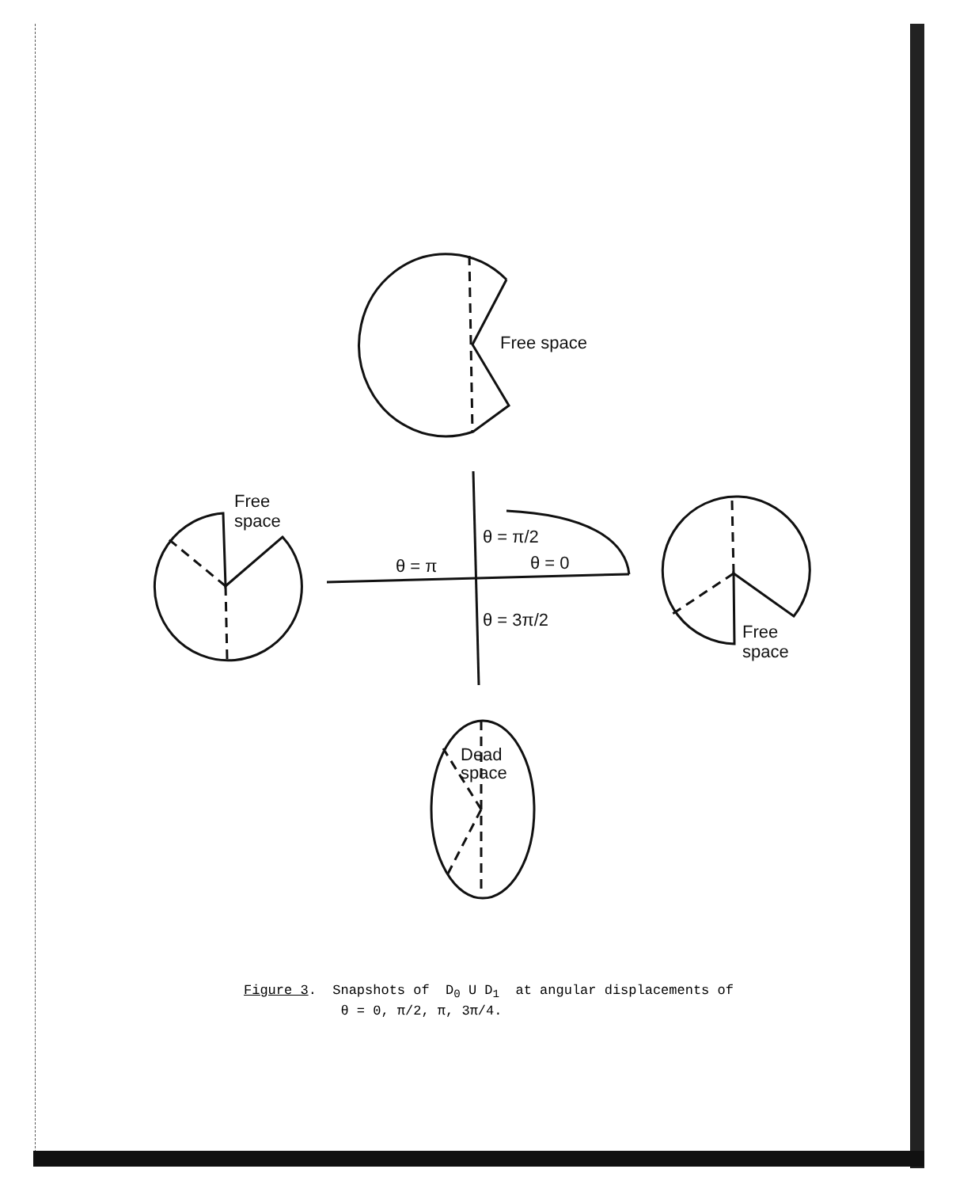Free space
Free
space
θ = π/2
θ = π
θ = 0
θ = 3π/2
Free
space
Dead
space
Figure 3. Snapshots of D<sub>0</sub> U D<sub>1</sub> at angular displacements of
θ = 0, π/2, π, 3π/4.